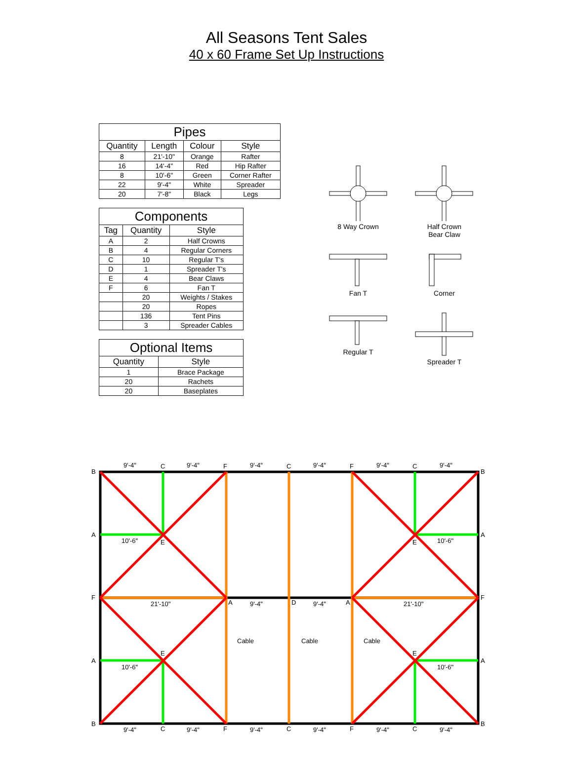All Seasons Tent Sales
40 x 60 Frame Set Up Instructions
| Pipes | | | |
| --- | --- | --- | --- |
| Quantity | Length | Colour | Style |
| 8 | 21'-10" | Orange | Rafter |
| 16 | 14'-4" | Red | Hip Rafter |
| 8 | 10'-6" | Green | Corner Rafter |
| 22 | 9'-4" | White | Spreader |
| 20 | 7'-8" | Black | Legs |
| Components | | |
| --- | --- | --- |
| Tag | Quantity | Style |
| A | 2 | Half Crowns |
| B | 4 | Regular Corners |
| C | 10 | Regular T's |
| D | 1 | Spreader T's |
| E | 4 | Bear Claws |
| F | 6 | Fan T |
| | 20 | Weights / Stakes |
| | 20 | Ropes |
| | 136 | Tent Pins |
| | 3 | Spreader Cables |
| Optional Items | |
| --- | --- |
| Quantity | Style |
| 1 | Brace Package |
| 20 | Rachets |
| 20 | Baseplates |
8 Way Crown
Half Crown
Bear Claw
Fan T
Corner
Regular T
Spreader T
9'-4"
C
9'-4"
F
9'-4"
C
9'-4"
F
9'-4"
C
9'-4"
B
B
A
A
10'-6"
10'-6"
E
E
F
F
21'-10"
21'-10"
A
9'-4"
D
9'-4"
A
A
A
10'-6"
10'-6"
E
E
B
B
9'-4"
C
9'-4"
F
9'-4"
C
9'-4"
F
9'-4"
C
9'-4"
Cable
Cable
Cable